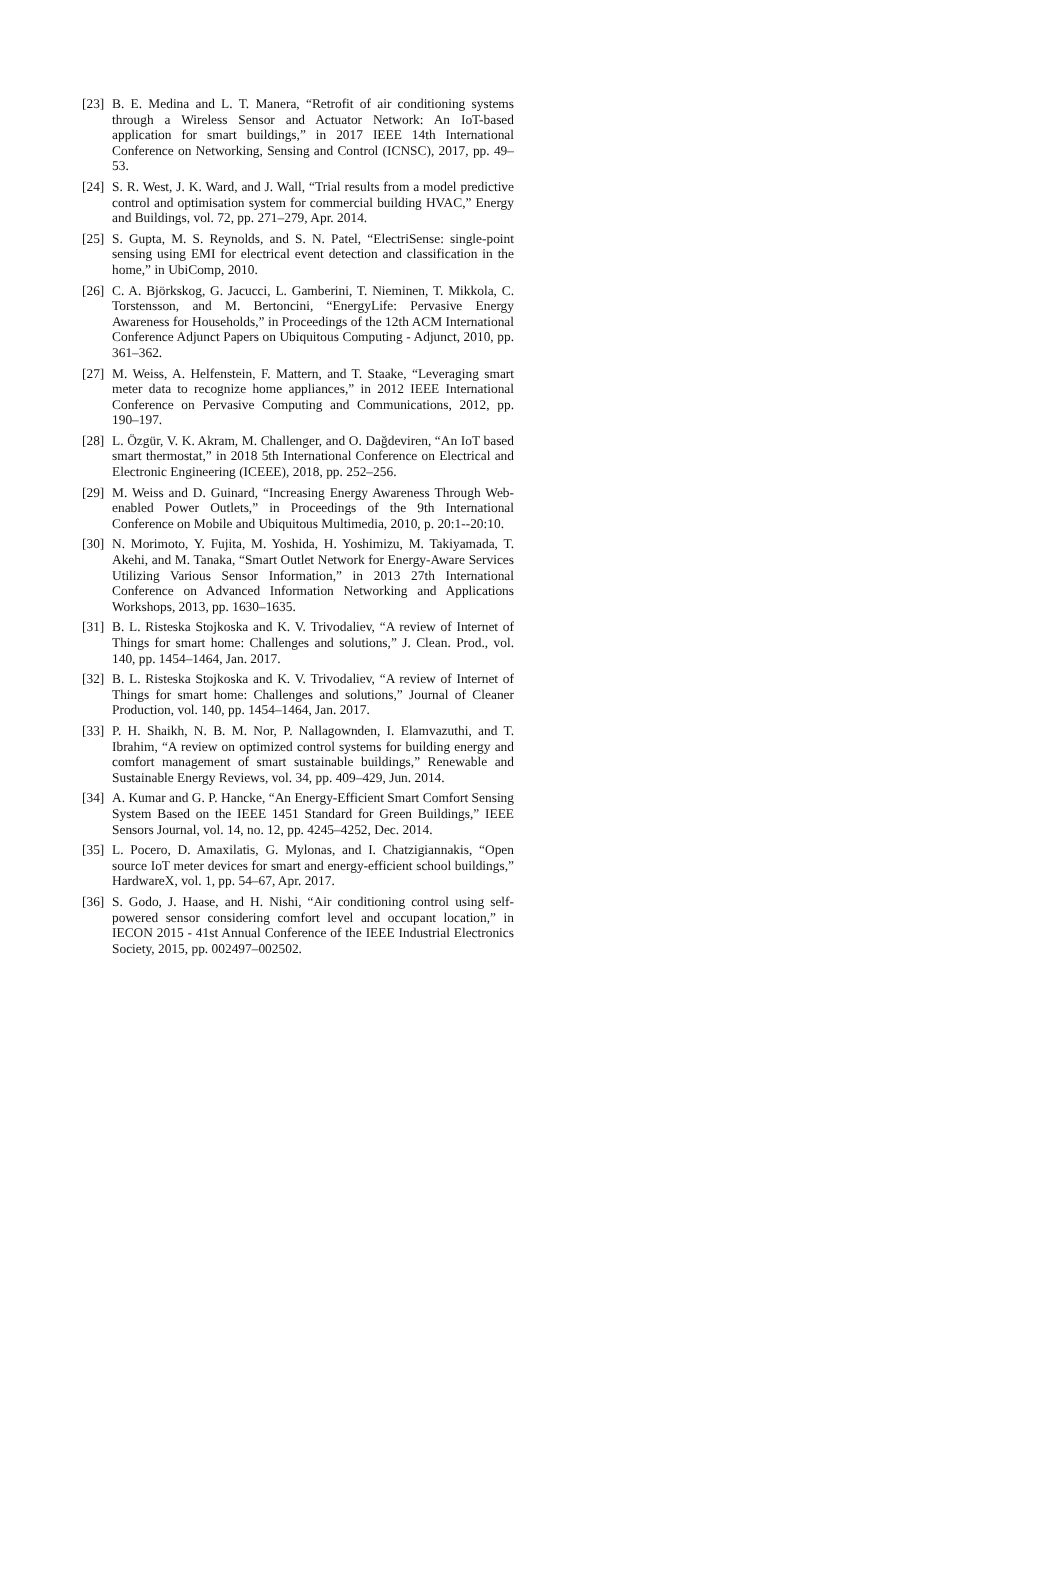[23]
B. E. Medina and L. T. Manera, “Retrofit of air conditioning systems through a Wireless Sensor and Actuator Network: An IoT-based application for smart buildings,” in 2017 IEEE 14th International Conference on Networking, Sensing and Control (ICNSC), 2017, pp. 49–53.
[24]
S. R. West, J. K. Ward, and J. Wall, “Trial results from a model predictive control and optimisation system for commercial building HVAC,” Energy and Buildings, vol. 72, pp. 271–279, Apr. 2014.
[25]
S. Gupta, M. S. Reynolds, and S. N. Patel, “ElectriSense: single-point sensing using EMI for electrical event detection and classification in the home,” in UbiComp, 2010.
[26]
C. A. Björkskog, G. Jacucci, L. Gamberini, T. Nieminen, T. Mikkola, C. Torstensson, and M. Bertoncini, “EnergyLife: Pervasive Energy Awareness for Households,” in Proceedings of the 12th ACM International Conference Adjunct Papers on Ubiquitous Computing - Adjunct, 2010, pp. 361–362.
[27]
M. Weiss, A. Helfenstein, F. Mattern, and T. Staake, “Leveraging smart meter data to recognize home appliances,” in 2012 IEEE International Conference on Pervasive Computing and Communications, 2012, pp. 190–197.
[28]
L. Özgür, V. K. Akram, M. Challenger, and O. Dağdeviren, “An IoT based smart thermostat,” in 2018 5th International Conference on Electrical and Electronic Engineering (ICEEE), 2018, pp. 252–256.
[29]
M. Weiss and D. Guinard, “Increasing Energy Awareness Through Web-enabled Power Outlets,” in Proceedings of the 9th International Conference on Mobile and Ubiquitous Multimedia, 2010, p. 20:1--20:10.
[30]
N. Morimoto, Y. Fujita, M. Yoshida, H. Yoshimizu, M. Takiyamada, T. Akehi, and M. Tanaka, “Smart Outlet Network for Energy-Aware Services Utilizing Various Sensor Information,” in 2013 27th International Conference on Advanced Information Networking and Applications Workshops, 2013, pp. 1630–1635.
[31]
B. L. Risteska Stojkoska and K. V. Trivodaliev, “A review of Internet of Things for smart home: Challenges and solutions,” J. Clean. Prod., vol. 140, pp. 1454–1464, Jan. 2017.
[32]
B. L. Risteska Stojkoska and K. V. Trivodaliev, “A review of Internet of Things for smart home: Challenges and solutions,” Journal of Cleaner Production, vol. 140, pp. 1454–1464, Jan. 2017.
[33]
P. H. Shaikh, N. B. M. Nor, P. Nallagownden, I. Elamvazuthi, and T. Ibrahim, “A review on optimized control systems for building energy and comfort management of smart sustainable buildings,” Renewable and Sustainable Energy Reviews, vol. 34, pp. 409–429, Jun. 2014.
[34]
A. Kumar and G. P. Hancke, “An Energy-Efficient Smart Comfort Sensing System Based on the IEEE 1451 Standard for Green Buildings,” IEEE Sensors Journal, vol. 14, no. 12, pp. 4245–4252, Dec. 2014.
[35]
L. Pocero, D. Amaxilatis, G. Mylonas, and I. Chatzigiannakis, “Open source IoT meter devices for smart and energy-efficient school buildings,” HardwareX, vol. 1, pp. 54–67, Apr. 2017.
[36]
S. Godo, J. Haase, and H. Nishi, “Air conditioning control using self-powered sensor considering comfort level and occupant location,” in IECON 2015 - 41st Annual Conference of the IEEE Industrial Electronics Society, 2015, pp. 002497–002502.